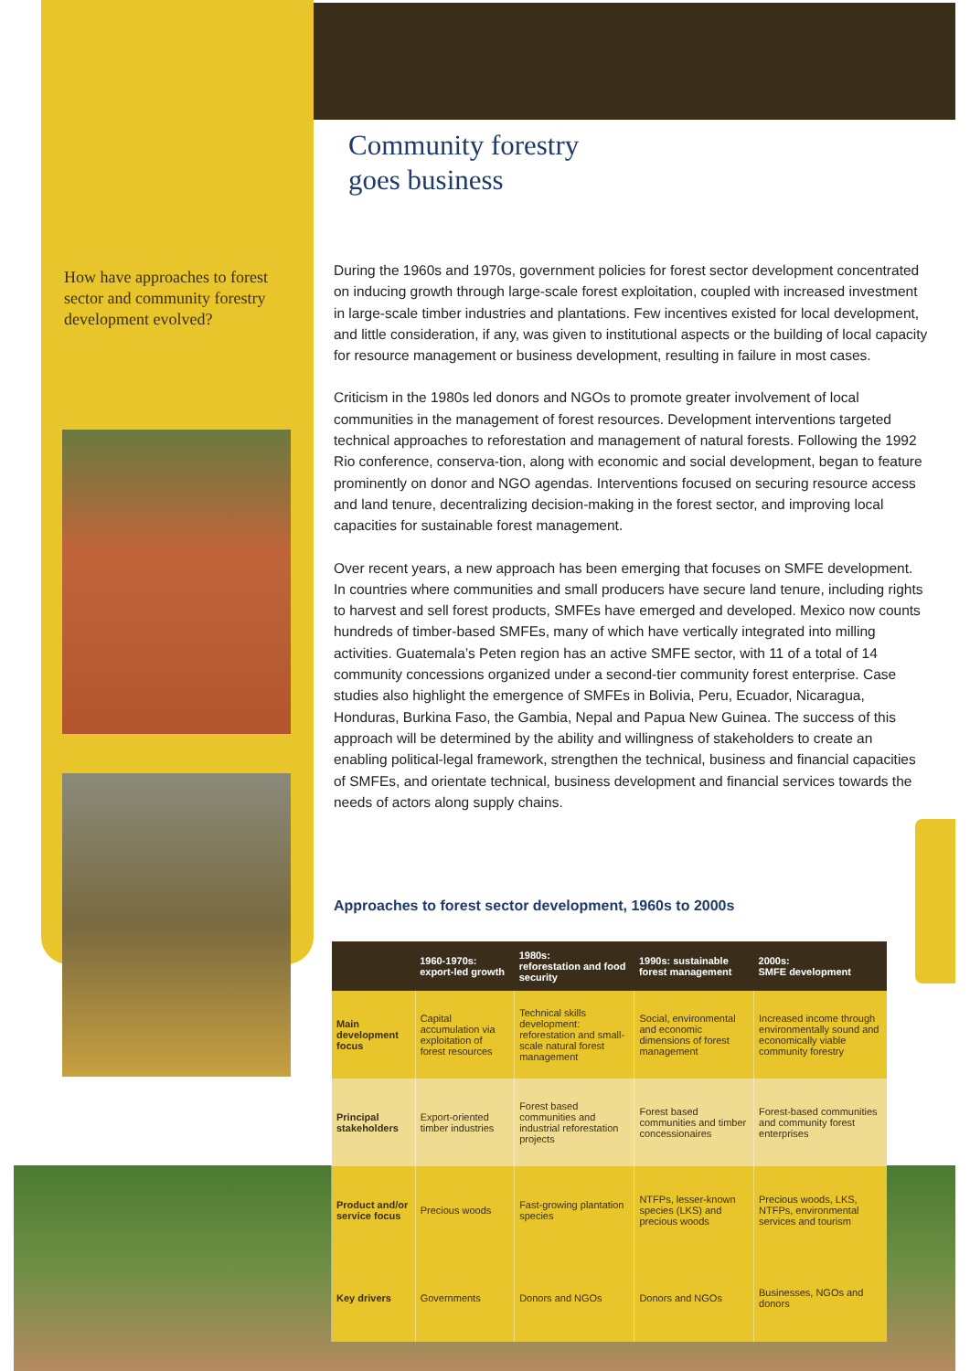How have approaches to forest sector and community forestry development evolved?
Community forestry
goes business
During the 1960s and 1970s, government policies for forest sector development concentrated on inducing growth through large-scale forest exploitation, coupled with increased investment in large-scale timber industries and plantations. Few incentives existed for local development, and little consideration, if any, was given to institutional aspects or the building of local capacity for resource management or business development, resulting in failure in most cases.
Criticism in the 1980s led donors and NGOs to promote greater involvement of local communities in the management of forest resources. Development interventions targeted technical approaches to reforestation and management of natural forests. Following the 1992 Rio conference, conserva-tion, along with economic and social development, began to feature prominently on donor and NGO agendas. Interventions focused on securing resource access and land tenure, decentralizing decision-making in the forest sector, and improving local capacities for sustainable forest management.
Over recent years, a new approach has been emerging that focuses on SMFE development. In countries where communities and small producers have secure land tenure, including rights to harvest and sell forest products, SMFEs have emerged and developed. Mexico now counts hundreds of timber-based SMFEs, many of which have vertically integrated into milling activities. Guatemala’s Peten region has an active SMFE sector, with 11 of a total of 14 community concessions organized under a second-tier community forest enterprise. Case studies also highlight the emergence of SMFEs in Bolivia, Peru, Ecuador, Nicaragua, Honduras, Burkina Faso, the Gambia, Nepal and Papua New Guinea. The success of this approach will be determined by the ability and willingness of stakeholders to create an enabling political-legal framework, strengthen the technical, business and financial capacities of SMFEs, and orientate technical, business development and financial services towards the needs of actors along supply chains.
Approaches to forest sector development, 1960s to 2000s
| | 1960-1970s: export-led growth | 1980s: reforestation and food security | 1990s: sustainable forest management | 2000s: SMFE development |
| --- | --- | --- | --- | --- |
| Main development focus | Capital accumulation via exploitation of forest resources | Technical skills development: reforestation and small-scale natural forest management | Social, environmental and economic dimensions of forest management | Increased income through environmentally sound and economically viable community forestry |
| Principal stakeholders | Export-oriented timber industries | Forest based communities and industrial reforestation projects | Forest based communities and timber concessionaires | Forest-based communities and community forest enterprises |
| Product and/or service focus | Precious woods | Fast-growing plantation species | NTFPs, lesser-known species (LKS) and precious woods | Precious woods, LKS, NTFPs, environmental services and tourism |
| Key drivers | Governments | Donors and NGOs | Donors and NGOs | Businesses, NGOs and donors |